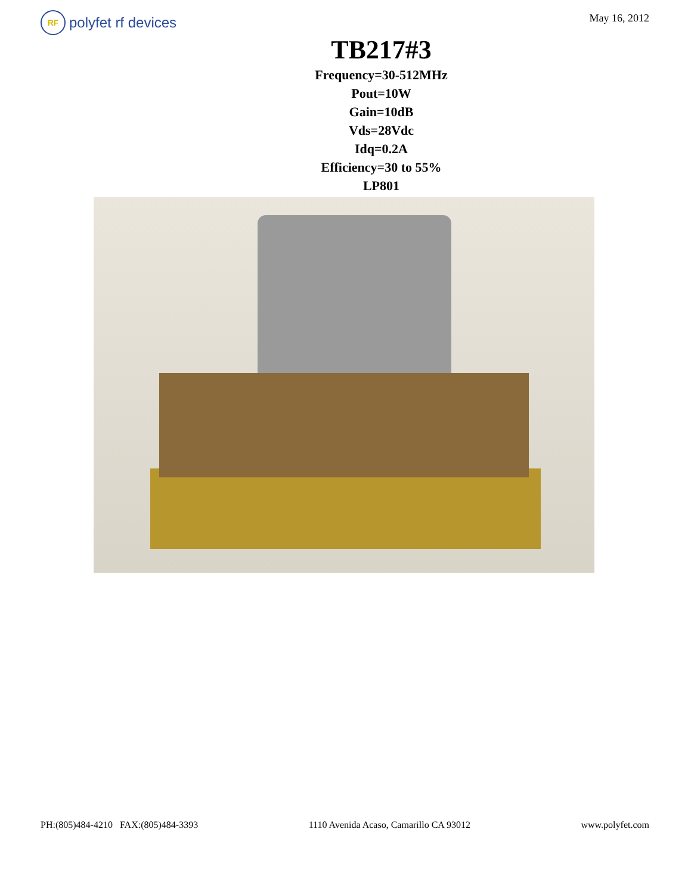RF polyfet rf devices
May 16, 2012
TB217#3
Frequency=30-512MHz
Pout=10W
Gain=10dB
Vds=28Vdc
Idq=0.2A
Efficiency=30 to 55%
LP801
PH:(805)484-4210 FAX:(805)484-3393 1110 Avenida Acaso, Camarillo CA 93012 www.polyfet.com